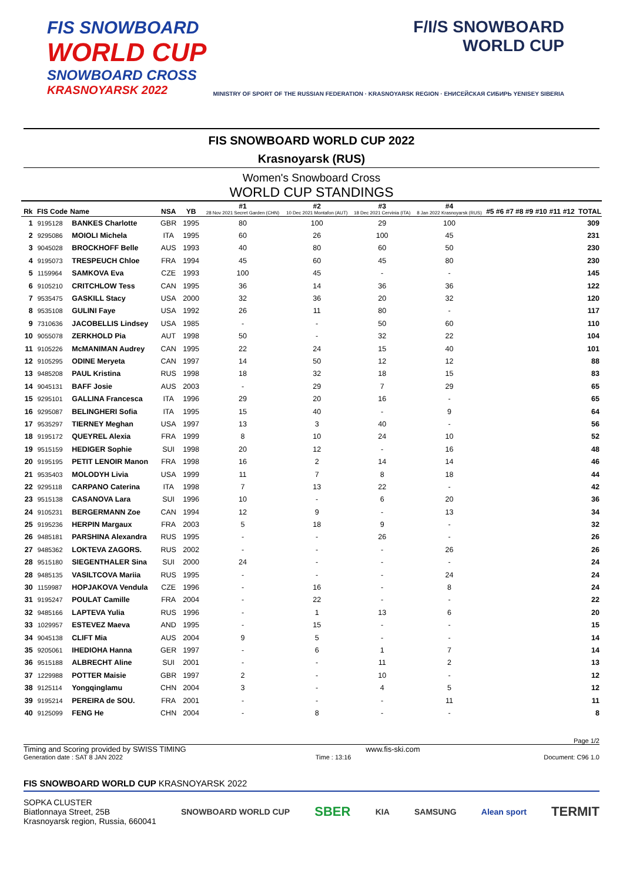FIS SNOWBOARD
WORLD CUP
SNOWBOARD CROSS
KRASNOYARSK 2022
F/I/S SNOWBOARD
WORLD CUP
MINISTRY OF SPORT OF THE RUSSIAN FEDERATION · KRASNOYARSK REGION · ЕНИСЕЙСКАЯ СИБИРЬ YENISEY SIBERIA
FIS SNOWBOARD WORLD CUP 2022
Krasnoyarsk (RUS)
Women's Snowboard Cross
WORLD CUP STANDINGS
| Rk | FIS Code | Name | NSA | YB | #1 28 Nov 2021 Secret Garden (CHN) | #2 10 Dec 2021 Montafon (AUT) | #3 18 Dec 2021 Cervinia (ITA) | #4 8 Jan 2022 Krasnoyarsk (RUS) | #5 | #6 | #7 | #8 | #9 | #10 | #11 | #12 | TOTAL |
| --- | --- | --- | --- | --- | --- | --- | --- | --- | --- | --- | --- | --- | --- | --- | --- | --- | --- |
| 1 | 9195128 | BANKES Charlotte | GBR | 1995 | 80 | 100 | 29 | 100 | | | | | | | | | 309 |
| 2 | 9295086 | MOIOLI Michela | ITA | 1995 | 60 | 26 | 100 | 45 | | | | | | | | | 231 |
| 3 | 9045028 | BROCKHOFF Belle | AUS | 1993 | 40 | 80 | 60 | 50 | | | | | | | | | 230 |
| 4 | 9195073 | TRESPEUCH Chloe | FRA | 1994 | 45 | 60 | 45 | 80 | | | | | | | | | 230 |
| 5 | 1159964 | SAMKOVA Eva | CZE | 1993 | 100 | 45 | - | - | | | | | | | | | 145 |
| 6 | 9105210 | CRITCHLOW Tess | CAN | 1995 | 36 | 14 | 36 | 36 | | | | | | | | | 122 |
| 7 | 9535475 | GASKILL Stacy | USA | 2000 | 32 | 36 | 20 | 32 | | | | | | | | | 120 |
| 8 | 9535108 | GULINI Faye | USA | 1992 | 26 | 11 | 80 | - | | | | | | | | | 117 |
| 9 | 7310636 | JACOBELLIS Lindsey | USA | 1985 | - | - | 50 | 60 | | | | | | | | | 110 |
| 10 | 9055078 | ZERKHOLD Pia | AUT | 1998 | 50 | - | 32 | 22 | | | | | | | | | 104 |
| 11 | 9105226 | McMANIMAN Audrey | CAN | 1995 | 22 | 24 | 15 | 40 | | | | | | | | | 101 |
| 12 | 9105295 | ODINE Meryeta | CAN | 1997 | 14 | 50 | 12 | 12 | | | | | | | | | 88 |
| 13 | 9485208 | PAUL Kristina | RUS | 1998 | 18 | 32 | 18 | 15 | | | | | | | | | 83 |
| 14 | 9045131 | BAFF Josie | AUS | 2003 | - | 29 | 7 | 29 | | | | | | | | | 65 |
| 15 | 9295101 | GALLINA Francesca | ITA | 1996 | 29 | 20 | 16 | - | | | | | | | | | 65 |
| 16 | 9295087 | BELINGHERI Sofia | ITA | 1995 | 15 | 40 | - | 9 | | | | | | | | | 64 |
| 17 | 9535297 | TIERNEY Meghan | USA | 1997 | 13 | 3 | 40 | - | | | | | | | | | 56 |
| 18 | 9195172 | QUEYREL Alexia | FRA | 1999 | 8 | 10 | 24 | 10 | | | | | | | | | 52 |
| 19 | 9515159 | HEDIGER Sophie | SUI | 1998 | 20 | 12 | - | 16 | | | | | | | | | 48 |
| 20 | 9195195 | PETIT LENOIR Manon | FRA | 1998 | 16 | 2 | 14 | 14 | | | | | | | | | 46 |
| 21 | 9535403 | MOLODYH Livia | USA | 1999 | 11 | 7 | 8 | 18 | | | | | | | | | 44 |
| 22 | 9295118 | CARPANO Caterina | ITA | 1998 | 7 | 13 | 22 | - | | | | | | | | | 42 |
| 23 | 9515138 | CASANOVA Lara | SUI | 1996 | 10 | - | 6 | 20 | | | | | | | | | 36 |
| 24 | 9105231 | BERGERMANN Zoe | CAN | 1994 | 12 | 9 | - | 13 | | | | | | | | | 34 |
| 25 | 9195236 | HERPIN Margaux | FRA | 2003 | 5 | 18 | 9 | - | | | | | | | | | 32 |
| 26 | 9485181 | PARSHINA Alexandra | RUS | 1995 | - | - | 26 | - | | | | | | | | | 26 |
| 27 | 9485362 | LOKTEVA ZAGORS. | RUS | 2002 | - | - | - | 26 | | | | | | | | | 26 |
| 28 | 9515180 | SIEGENTHALER Sina | SUI | 2000 | 24 | - | - | - | | | | | | | | | 24 |
| 28 | 9485135 | VASILTCOVA Mariia | RUS | 1995 | - | - | - | 24 | | | | | | | | | 24 |
| 30 | 1159987 | HOPJAKOVA Vendula | CZE | 1996 | - | 16 | - | 8 | | | | | | | | | 24 |
| 31 | 9195247 | POULAT Camille | FRA | 2004 | - | 22 | - | - | | | | | | | | | 22 |
| 32 | 9485166 | LAPTEVA Yulia | RUS | 1996 | - | 1 | 13 | 6 | | | | | | | | | 20 |
| 33 | 1029957 | ESTEVEZ Maeva | AND | 1995 | - | 15 | - | - | | | | | | | | | 15 |
| 34 | 9045138 | CLIFT Mia | AUS | 2004 | 9 | 5 | - | - | | | | | | | | | 14 |
| 35 | 9205061 | IHEDIOHA Hanna | GER | 1997 | - | 6 | 1 | 7 | | | | | | | | | 14 |
| 36 | 9515188 | ALBRECHT Aline | SUI | 2001 | - | - | 11 | 2 | | | | | | | | | 13 |
| 37 | 1229988 | POTTER Maisie | GBR | 1997 | 2 | - | 10 | - | | | | | | | | | 12 |
| 38 | 9125114 | Yongqinglamu | CHN | 2004 | 3 | - | 4 | 5 | | | | | | | | | 12 |
| 39 | 9195214 | PEREIRA de SOU. | FRA | 2001 | - | - | - | 11 | | | | | | | | | 11 |
| 40 | 9125099 | FENG He | CHN | 2004 | - | 8 | - | - | | | | | | | | | 8 |
Page 1/2
Timing and Scoring provided by SWISS TIMING www.fis-ski.com
Generation date : SAT 8 JAN 2022 Time : 13:16 Document: C96 1.0
FIS SNOWBOARD WORLD CUP KRASNOYARSK 2022
SOPKA CLUSTER
Biatlonnaya Street, 25B
Krasnoyarsk region, Russia, 660041
SNOWBOARD WORLD CUP SBER KIA SAMSUNG Alean sport TERMIT